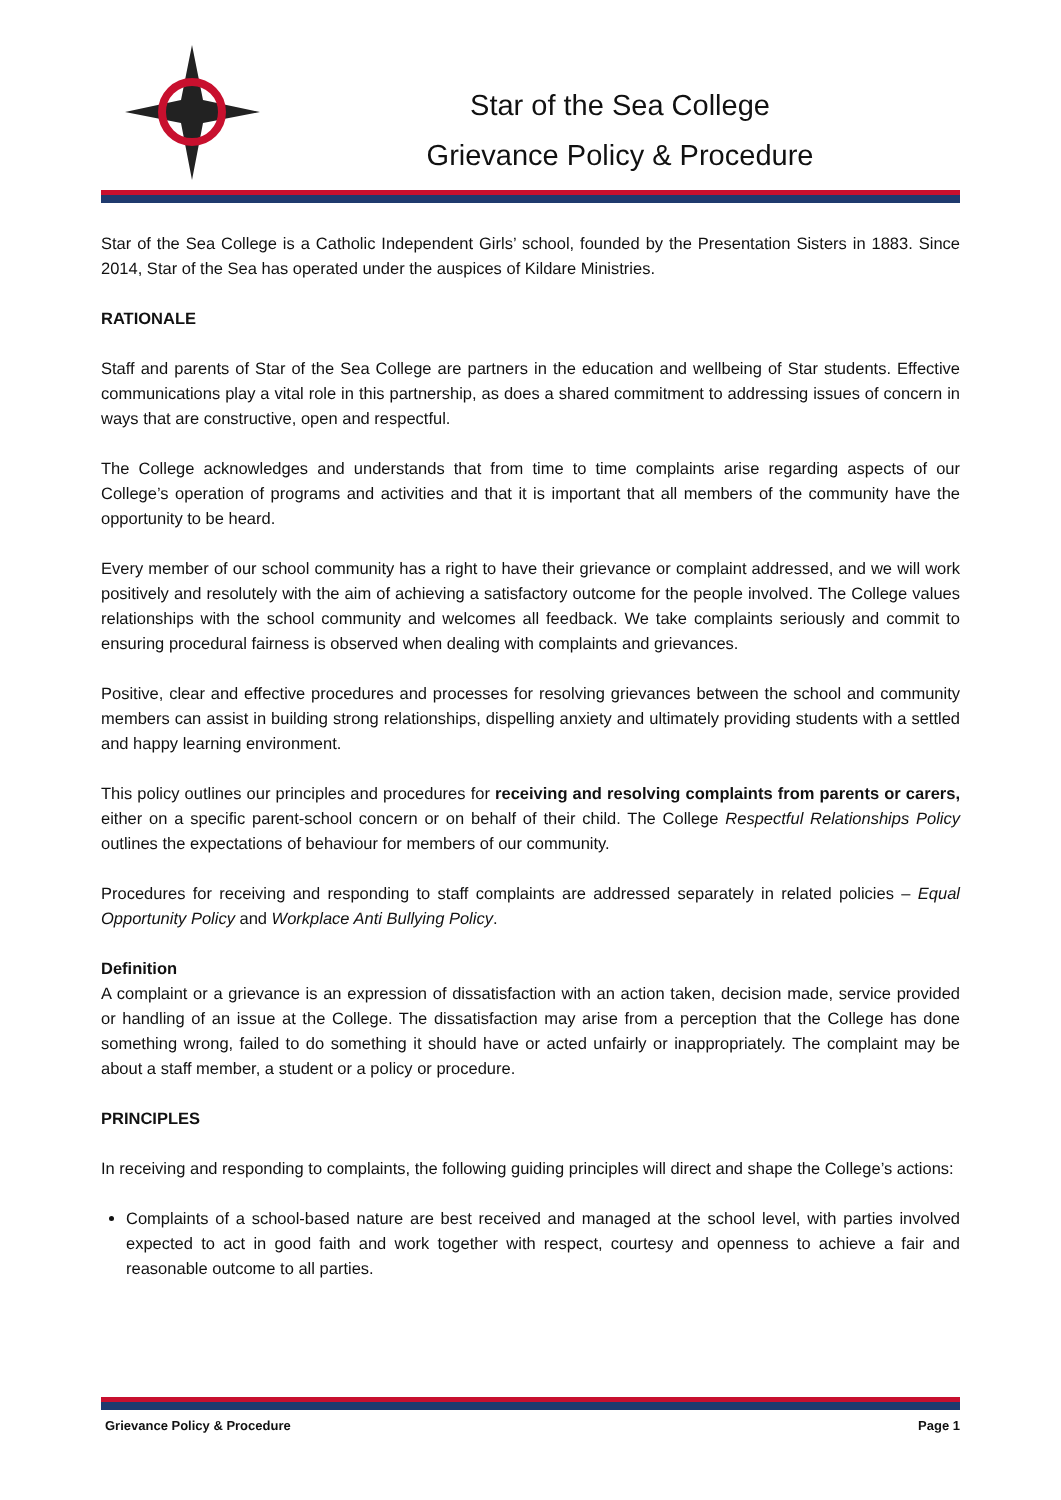Star of the Sea College
Grievance Policy & Procedure
Star of the Sea College is a Catholic Independent Girls’ school, founded by the Presentation Sisters in 1883. Since 2014, Star of the Sea has operated under the auspices of Kildare Ministries.
RATIONALE
Staff and parents of Star of the Sea College are partners in the education and wellbeing of Star students. Effective communications play a vital role in this partnership, as does a shared commitment to addressing issues of concern in ways that are constructive, open and respectful.
The College acknowledges and understands that from time to time complaints arise regarding aspects of our College’s operation of programs and activities and that it is important that all members of the community have the opportunity to be heard.
Every member of our school community has a right to have their grievance or complaint addressed, and we will work positively and resolutely with the aim of achieving a satisfactory outcome for the people involved. The College values relationships with the school community and welcomes all feedback. We take complaints seriously and commit to ensuring procedural fairness is observed when dealing with complaints and grievances.
Positive, clear and effective procedures and processes for resolving grievances between the school and community members can assist in building strong relationships, dispelling anxiety and ultimately providing students with a settled and happy learning environment.
This policy outlines our principles and procedures for receiving and resolving complaints from parents or carers, either on a specific parent-school concern or on behalf of their child. The College Respectful Relationships Policy outlines the expectations of behaviour for members of our community.
Procedures for receiving and responding to staff complaints are addressed separately in related policies – Equal Opportunity Policy and Workplace Anti Bullying Policy.
Definition
A complaint or a grievance is an expression of dissatisfaction with an action taken, decision made, service provided or handling of an issue at the College. The dissatisfaction may arise from a perception that the College has done something wrong, failed to do something it should have or acted unfairly or inappropriately. The complaint may be about a staff member, a student or a policy or procedure.
PRINCIPLES
In receiving and responding to complaints, the following guiding principles will direct and shape the College’s actions:
Complaints of a school-based nature are best received and managed at the school level, with parties involved expected to act in good faith and work together with respect, courtesy and openness to achieve a fair and reasonable outcome to all parties.
Grievance Policy & Procedure Page 1